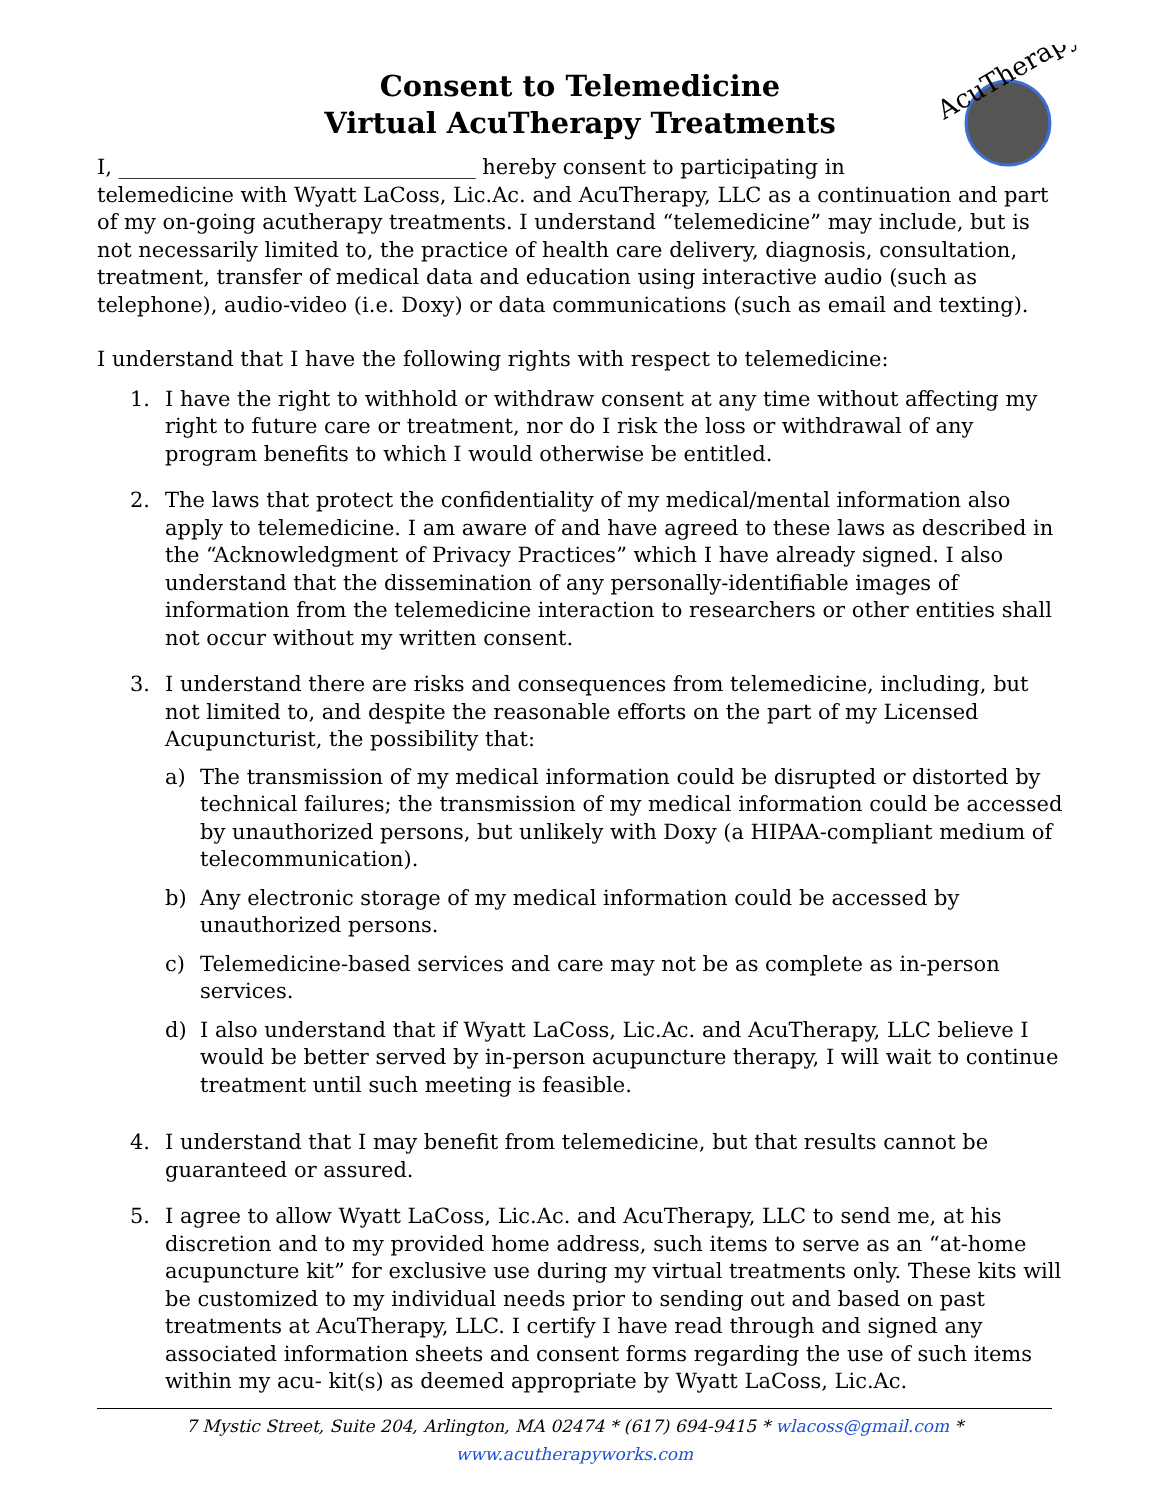AcuTherapy
Consent to Telemedicine
Virtual AcuTherapy Treatments
I, __________________________________ hereby consent to participating in
telemedicine with Wyatt LaCoss, Lic.Ac. and AcuTherapy, LLC as a continuation and part of my on-going acutherapy treatments. I understand “telemedicine” may include, but is not necessarily limited to, the practice of health care delivery, diagnosis, consultation, treatment, transfer of medical data and education using interactive audio (such as telephone), audio-video (i.e. Doxy) or data communications (such as email and texting).
I understand that I have the following rights with respect to telemedicine:
1. I have the right to withhold or withdraw consent at any time without affecting my right to future care or treatment, nor do I risk the loss or withdrawal of any program benefits to which I would otherwise be entitled.
2. The laws that protect the confidentiality of my medical/mental information also apply to telemedicine. I am aware of and have agreed to these laws as described in the “Acknowledgment of Privacy Practices” which I have already signed. I also understand that the dissemination of any personally-identifiable images of information from the telemedicine interaction to researchers or other entities shall not occur without my written consent.
3. I understand there are risks and consequences from telemedicine, including, but not limited to, and despite the reasonable efforts on the part of my Licensed Acupuncturist, the possibility that:
a) The transmission of my medical information could be disrupted or distorted by technical failures; the transmission of my medical information could be accessed by unauthorized persons, but unlikely with Doxy (a HIPAA-compliant medium of telecommunication).
b) Any electronic storage of my medical information could be accessed by unauthorized persons.
c) Telemedicine-based services and care may not be as complete as in-person services.
d) I also understand that if Wyatt LaCoss, Lic.Ac. and AcuTherapy, LLC believe I would be better served by in-person acupuncture therapy, I will wait to continue treatment until such meeting is feasible.
4. I understand that I may benefit from telemedicine, but that results cannot be guaranteed or assured.
5. I agree to allow Wyatt LaCoss, Lic.Ac. and AcuTherapy, LLC to send me, at his discretion and to my provided home address, such items to serve as an “at-home acupuncture kit” for exclusive use during my virtual treatments only. These kits will be customized to my individual needs prior to sending out and based on past treatments at AcuTherapy, LLC. I certify I have read through and signed any associated information sheets and consent forms regarding the use of such items within my acu- kit(s) as deemed appropriate by Wyatt LaCoss, Lic.Ac.
7 Mystic Street, Suite 204, Arlington, MA 02474 * (617) 694-9415 * wlacoss@gmail.com * www.acutherapyworks.com